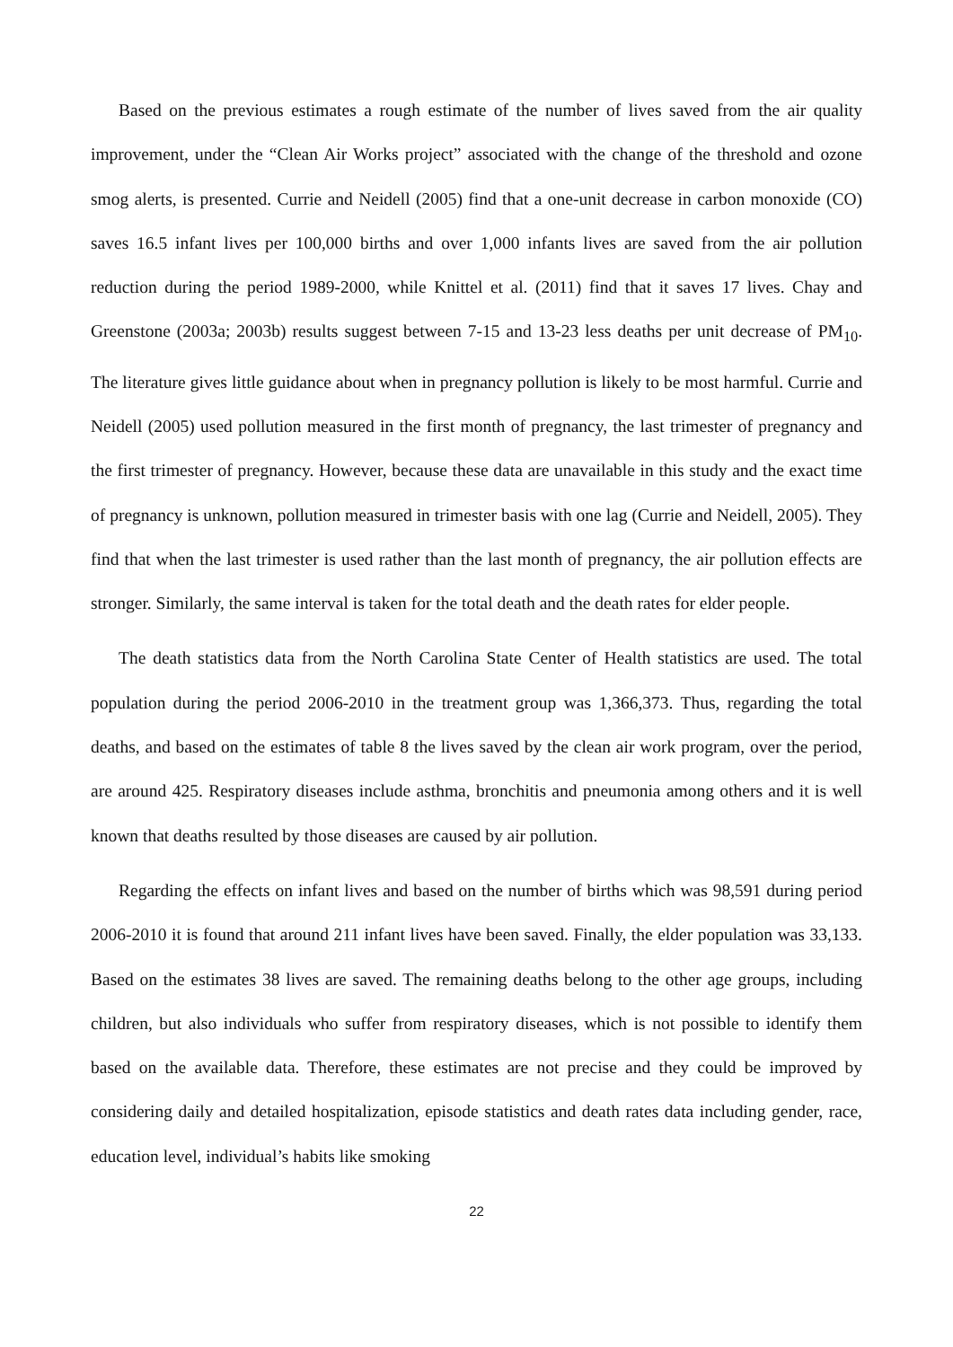Based on the previous estimates a rough estimate of the number of lives saved from the air quality improvement, under the “Clean Air Works project” associated with the change of the threshold and ozone smog alerts, is presented. Currie and Neidell (2005) find that a one-unit decrease in carbon monoxide (CO) saves 16.5 infant lives per 100,000 births and over 1,000 infants lives are saved from the air pollution reduction during the period 1989-2000, while Knittel et al. (2011) find that it saves 17 lives. Chay and Greenstone (2003a; 2003b) results suggest between 7-15 and 13-23 less deaths per unit decrease of PM<sub>10</sub>. The literature gives little guidance about when in pregnancy pollution is likely to be most harmful. Currie and Neidell (2005) used pollution measured in the first month of pregnancy, the last trimester of pregnancy and the first trimester of pregnancy. However, because these data are unavailable in this study and the exact time of pregnancy is unknown, pollution measured in trimester basis with one lag (Currie and Neidell, 2005). They find that when the last trimester is used rather than the last month of pregnancy, the air pollution effects are stronger. Similarly, the same interval is taken for the total death and the death rates for elder people.
The death statistics data from the North Carolina State Center of Health statistics are used. The total population during the period 2006-2010 in the treatment group was 1,366,373. Thus, regarding the total deaths, and based on the estimates of table 8 the lives saved by the clean air work program, over the period, are around 425. Respiratory diseases include asthma, bronchitis and pneumonia among others and it is well known that deaths resulted by those diseases are caused by air pollution.
Regarding the effects on infant lives and based on the number of births which was 98,591 during period 2006-2010 it is found that around 211 infant lives have been saved. Finally, the elder population was 33,133. Based on the estimates 38 lives are saved. The remaining deaths belong to the other age groups, including children, but also individuals who suffer from respiratory diseases, which is not possible to identify them based on the available data. Therefore, these estimates are not precise and they could be improved by considering daily and detailed hospitalization, episode statistics and death rates data including gender, race, education level, individual’s habits like smoking
22